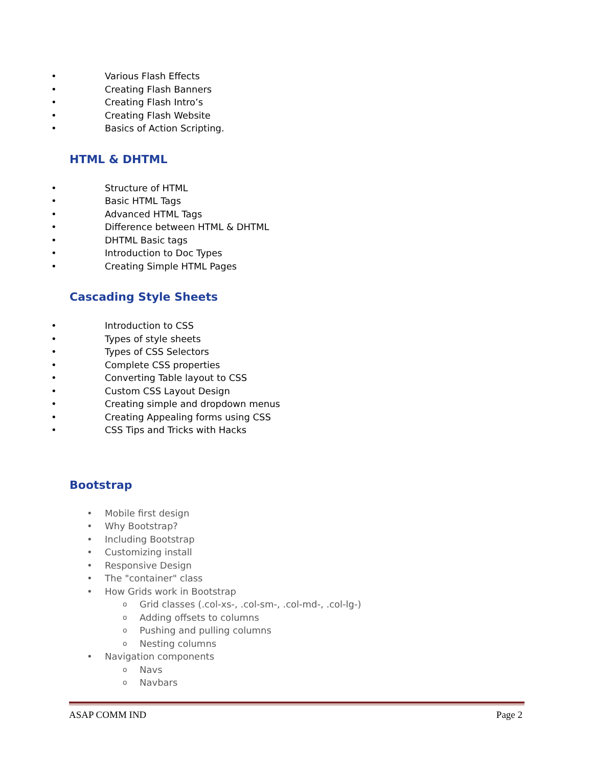• Various Flash Effects
• Creating Flash Banners
• Creating Flash Intro’s
• Creating Flash Website
• Basics of Action Scripting.
HTML & DHTML
• Structure of HTML
• Basic HTML Tags
• Advanced HTML Tags
• Difference between HTML & DHTML
• DHTML Basic tags
• Introduction to Doc Types
• Creating Simple HTML Pages
Cascading Style Sheets
• Introduction to CSS
• Types of style sheets
• Types of CSS Selectors
• Complete CSS properties
• Converting Table layout to CSS
• Custom CSS Layout Design
• Creating simple and dropdown menus
• Creating Appealing forms using CSS
• CSS Tips and Tricks with Hacks
Bootstrap
• Mobile first design
• Why Bootstrap?
• Including Bootstrap
• Customizing install
• Responsive Design
• The "container" class
• How Grids work in Bootstrap
o Grid classes (.col-xs-, .col-sm-, .col-md-, .col-lg-)
o Adding offsets to columns
o Pushing and pulling columns
o Nesting columns
• Navigation components
o Navs
o Navbars
ASAP COMM IND Page 2